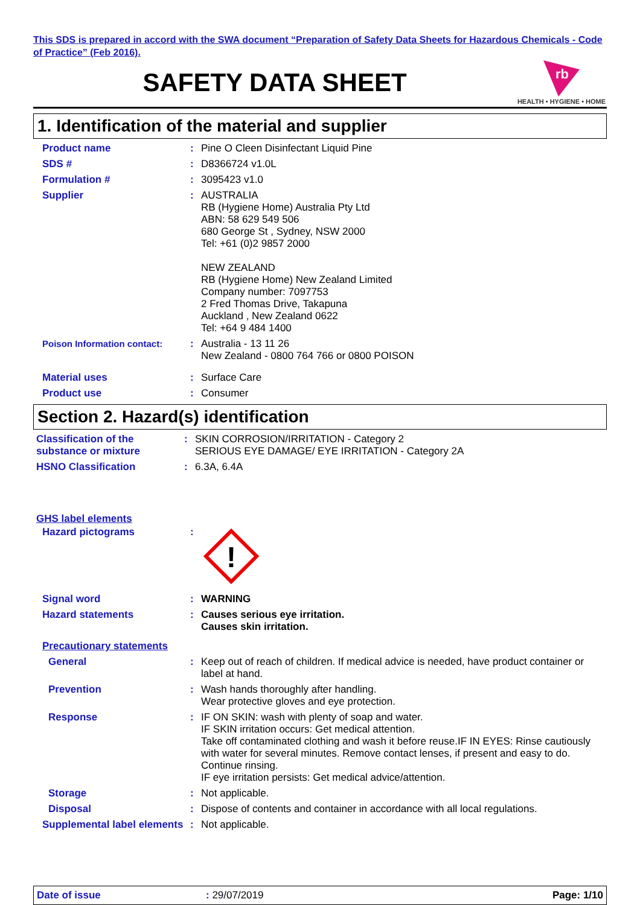This SDS is prepared in accord with the SWA document “Preparation of Safety Data Sheets for Hazardous Chemicals - Code of Practice” (Feb 2016).
SAFETY DATA SHEET
rb
HEALTH • HYGIENE • HOME
1. Identification of the material and supplier
Product name : Pine O Cleen Disinfectant Liquid Pine
SDS # : D8366724 v1.0L
Formulation # : 3095423 v1.0
Supplier : AUSTRALIA
RB (Hygiene Home) Australia Pty Ltd
ABN: 58 629 549 506
680 George St , Sydney, NSW 2000
Tel: +61 (0)2 9857 2000
NEW ZEALAND
RB (Hygiene Home) New Zealand Limited
Company number: 7097753
2 Fred Thomas Drive, Takapuna
Auckland , New Zealand 0622
Tel: +64 9 484 1400
Poison Information contact: : Australia - 13 11 26
New Zealand - 0800 764 766 or 0800 POISON
Material uses : Surface Care
Product use : Consumer
Section 2. Hazard(s) identification
Classification of the substance or mixture
: SKIN CORROSION/IRRITATION - Category 2
SERIOUS EYE DAMAGE/ EYE IRRITATION - Category 2A
HSNO Classification : 6.3A, 6.4A
GHS label elements
Hazard pictograms :
!
Signal word : WARNING
Hazard statements : Causes serious eye irritation.
Causes skin irritation.
Precautionary statements
General : Keep out of reach of children. If medical advice is needed, have product container or label at hand.
Prevention : Wash hands thoroughly after handling.
Wear protective gloves and eye protection.
Response : IF ON SKIN: wash with plenty of soap and water.
IF SKIN irritation occurs: Get medical attention.
Take off contaminated clothing and wash it before reuse.IF IN EYES: Rinse cautiously with water for several minutes. Remove contact lenses, if present and easy to do. Continue rinsing.
IF eye irritation persists: Get medical advice/attention.
Storage : Not applicable.
Disposal : Dispose of contents and container in accordance with all local regulations.
Supplemental label elements
: Not applicable.
Date of issue: 29/07/2019 Page: 1/10